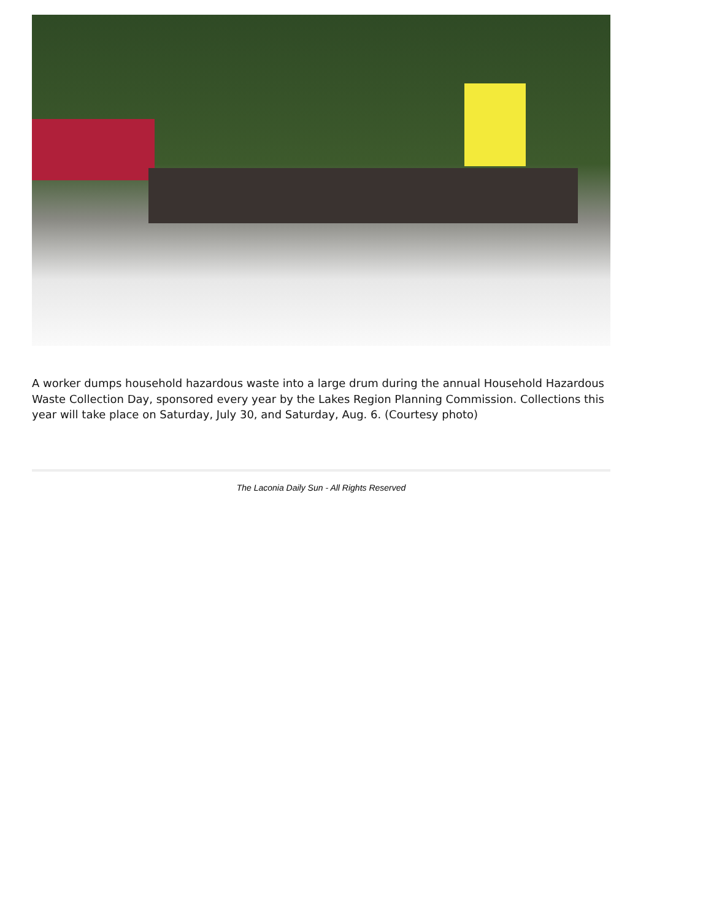A worker dumps household hazardous waste into a large drum during the annual Household Hazardous Waste Collection Day, sponsored every year by the Lakes Region Planning Commission. Collections this year will take place on Saturday, July 30, and Saturday, Aug. 6. (Courtesy photo)
The Laconia Daily Sun - All Rights Reserved